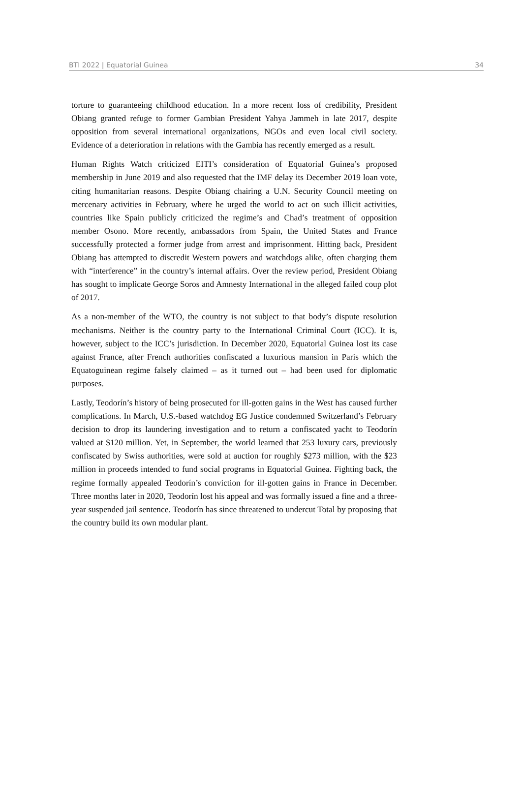BTI 2022 | Equatorial Guinea 34
torture to guaranteeing childhood education. In a more recent loss of credibility, President Obiang granted refuge to former Gambian President Yahya Jammeh in late 2017, despite opposition from several international organizations, NGOs and even local civil society. Evidence of a deterioration in relations with the Gambia has recently emerged as a result.
Human Rights Watch criticized EITI’s consideration of Equatorial Guinea’s proposed membership in June 2019 and also requested that the IMF delay its December 2019 loan vote, citing humanitarian reasons. Despite Obiang chairing a U.N. Security Council meeting on mercenary activities in February, where he urged the world to act on such illicit activities, countries like Spain publicly criticized the regime’s and Chad’s treatment of opposition member Osono. More recently, ambassadors from Spain, the United States and France successfully protected a former judge from arrest and imprisonment. Hitting back, President Obiang has attempted to discredit Western powers and watchdogs alike, often charging them with “interference” in the country’s internal affairs. Over the review period, President Obiang has sought to implicate George Soros and Amnesty International in the alleged failed coup plot of 2017.
As a non-member of the WTO, the country is not subject to that body’s dispute resolution mechanisms. Neither is the country party to the International Criminal Court (ICC). It is, however, subject to the ICC’s jurisdiction. In December 2020, Equatorial Guinea lost its case against France, after French authorities confiscated a luxurious mansion in Paris which the Equatoguinean regime falsely claimed – as it turned out – had been used for diplomatic purposes.
Lastly, Teodorín’s history of being prosecuted for ill-gotten gains in the West has caused further complications. In March, U.S.-based watchdog EG Justice condemned Switzerland’s February decision to drop its laundering investigation and to return a confiscated yacht to Teodorín valued at $120 million. Yet, in September, the world learned that 253 luxury cars, previously confiscated by Swiss authorities, were sold at auction for roughly $273 million, with the $23 million in proceeds intended to fund social programs in Equatorial Guinea. Fighting back, the regime formally appealed Teodorín’s conviction for ill-gotten gains in France in December. Three months later in 2020, Teodorín lost his appeal and was formally issued a fine and a three-year suspended jail sentence. Teodorín has since threatened to undercut Total by proposing that the country build its own modular plant.